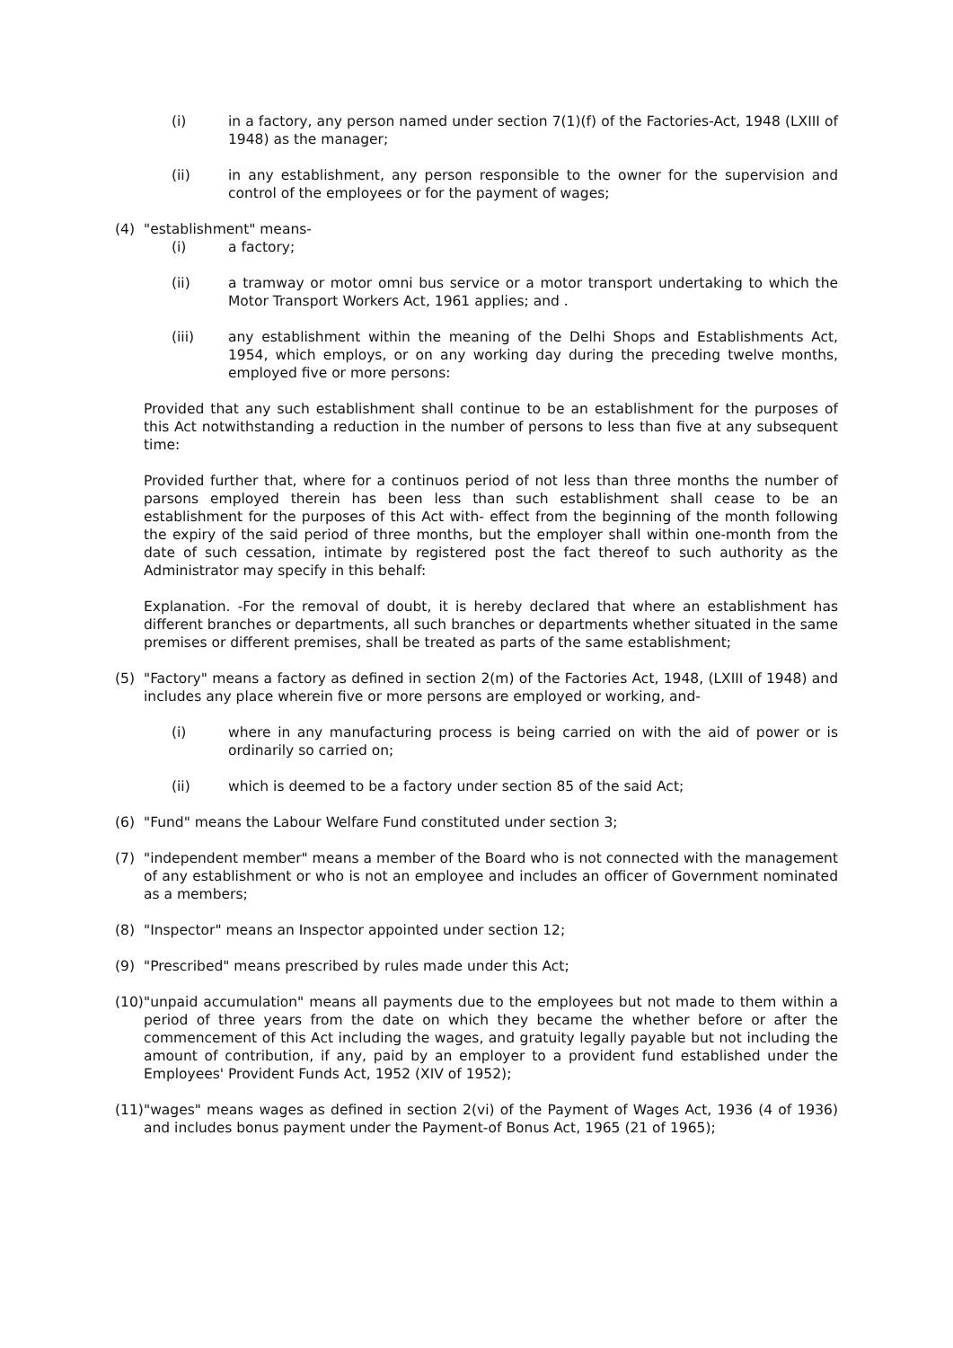(i) in a factory, any person named under section 7(1)(f) of the Factories-Act, 1948 (LXIII of 1948) as the manager;
(ii) in any establishment, any person responsible to the owner for the supervision and control of the employees or for the payment of wages;
(4) "establishment" means-
(i) a factory;
(ii) a tramway or motor omni bus service or a motor transport undertaking to which the Motor Transport Workers Act, 1961 applies; and .
(iii) any establishment within the meaning of the Delhi Shops and Establishments Act, 1954, which employs, or on any working day during the preceding twelve months, employed five or more persons:
Provided that any such establishment shall continue to be an establishment for the purposes of this Act notwithstanding a reduction in the number of persons to less than five at any subsequent time:
Provided further that, where for a continuos period of not less than three months the number of parsons employed therein has been less than such establishment shall cease to be an establishment for the purposes of this Act with- effect from the beginning of the month following the expiry of the said period of three months, but the employer shall within one-month from the date of such cessation, intimate by registered post the fact thereof to such authority as the Administrator may specify in this behalf:
Explanation. -For the removal of doubt, it is hereby declared that where an establishment has different branches or departments, all such branches or departments whether situated in the same premises or different premises, shall be treated as parts of the same establishment;
(5) "Factory" means a factory as defined in section 2(m) of the Factories Act, 1948, (LXIII of 1948) and includes any place wherein five or more persons are employed or working, and-
(i) where in any manufacturing process is being carried on with the aid of power or is ordinarily so carried on;
(ii) which is deemed to be a factory under section 85 of the said Act;
(6) "Fund" means the Labour Welfare Fund constituted under section 3;
(7) "independent member" means a member of the Board who is not connected with the management of any establishment or who is not an employee and includes an officer of Government nominated as a members;
(8) "Inspector" means an Inspector appointed under section 12;
(9) "Prescribed" means prescribed by rules made under this Act;
(10) "unpaid accumulation" means all payments due to the employees but not made to them within a period of three years from the date on which they became the whether before or after the commencement of this Act including the wages, and gratuity legally payable but not including the amount of contribution, if any, paid by an employer to a provident fund established under the Employees' Provident Funds Act, 1952 (XIV of 1952);
(11) "wages" means wages as defined in section 2(vi) of the Payment of Wages Act, 1936 (4 of 1936) and includes bonus payment under the Payment-of Bonus Act, 1965 (21 of 1965);